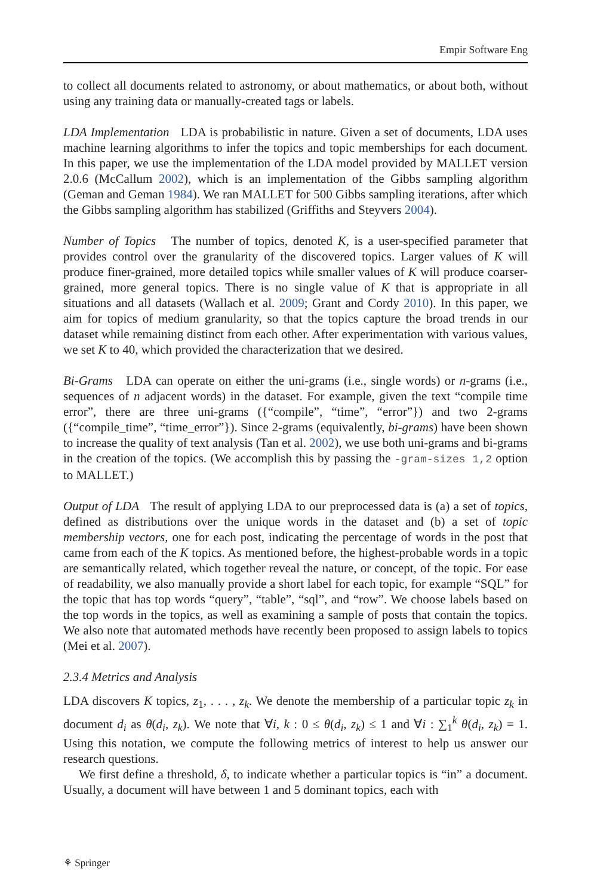Empir Software Eng
to collect all documents related to astronomy, or about mathematics, or about both, without using any training data or manually-created tags or labels.
LDA Implementation LDA is probabilistic in nature. Given a set of documents, LDA uses machine learning algorithms to infer the topics and topic memberships for each document. In this paper, we use the implementation of the LDA model provided by MALLET version 2.0.6 (McCallum 2002), which is an implementation of the Gibbs sampling algorithm (Geman and Geman 1984). We ran MALLET for 500 Gibbs sampling iterations, after which the Gibbs sampling algorithm has stabilized (Griffiths and Steyvers 2004).
Number of Topics The number of topics, denoted K, is a user-specified parameter that provides control over the granularity of the discovered topics. Larger values of K will produce finer-grained, more detailed topics while smaller values of K will produce coarser-grained, more general topics. There is no single value of K that is appropriate in all situations and all datasets (Wallach et al. 2009; Grant and Cordy 2010). In this paper, we aim for topics of medium granularity, so that the topics capture the broad trends in our dataset while remaining distinct from each other. After experimentation with various values, we set K to 40, which provided the characterization that we desired.
Bi-Grams LDA can operate on either the uni-grams (i.e., single words) or n-grams (i.e., sequences of n adjacent words) in the dataset. For example, given the text “compile time error”, there are three uni-grams ({“compile”, “time”, “error”}) and two 2-grams ({“compile_time”, “time_error”}). Since 2-grams (equivalently, bi-grams) have been shown to increase the quality of text analysis (Tan et al. 2002), we use both uni-grams and bi-grams in the creation of the topics. (We accomplish this by passing the -gram-sizes 1,2 option to MALLET.)
Output of LDA The result of applying LDA to our preprocessed data is (a) a set of topics, defined as distributions over the unique words in the dataset and (b) a set of topic membership vectors, one for each post, indicating the percentage of words in the post that came from each of the K topics. As mentioned before, the highest-probable words in a topic are semantically related, which together reveal the nature, or concept, of the topic. For ease of readability, we also manually provide a short label for each topic, for example “SQL” for the topic that has top words “query”, “table”, “sql”, and “row”. We choose labels based on the top words in the topics, as well as examining a sample of posts that contain the topics. We also note that automated methods have recently been proposed to assign labels to topics (Mei et al. 2007).
2.3.4 Metrics and Analysis
LDA discovers K topics, z<sub>1</sub>, . . . , z<sub>k</sub>. We denote the membership of a particular topic z<sub>k</sub> in document d<sub>i</sub> as θ(d<sub>i</sub>, z<sub>k</sub>). We note that ∀i, k : 0 ≤ θ(d<sub>i</sub>, z<sub>k</sub>) ≤ 1 and ∀i : ∑<sub>1</sub><sup>k</sup> θ(d<sub>i</sub>, z<sub>k</sub>) = 1. Using this notation, we compute the following metrics of interest to help us answer our research questions.
We first define a threshold, δ, to indicate whether a particular topics is “in” a document. Usually, a document will have between 1 and 5 dominant topics, each with
⚘ Springer